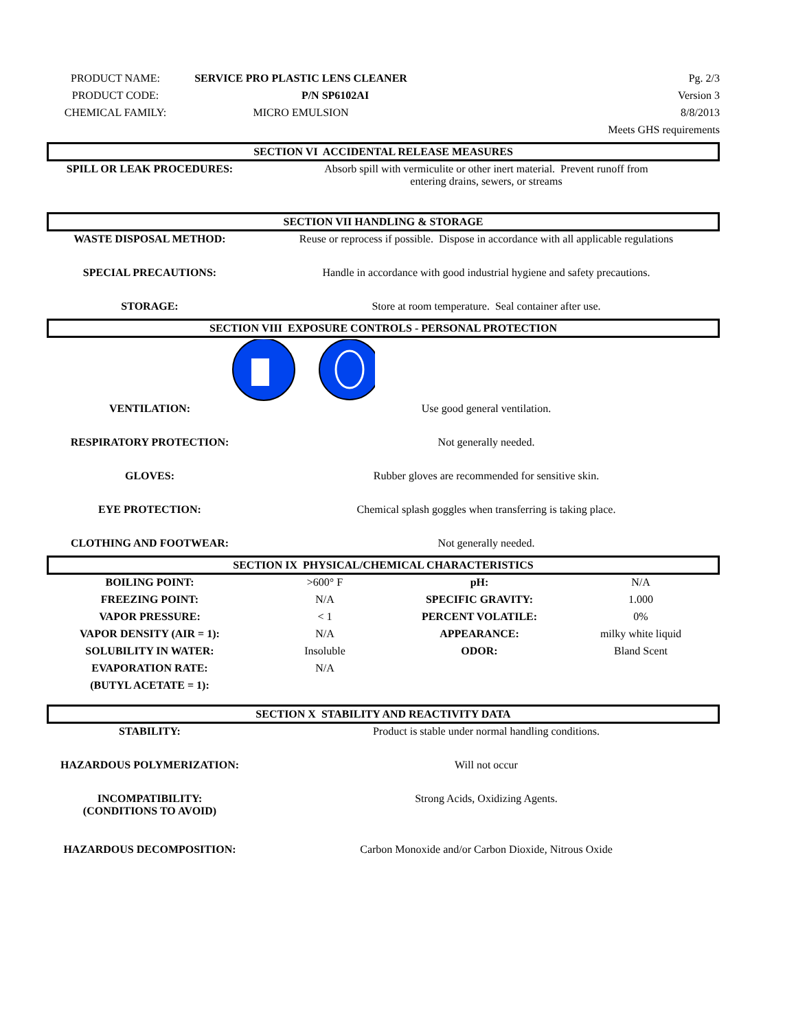| PRODUCT NAME: | SERVICE PRO PLASTIC LENS CLEANER | Pg. 2/3 |
| PRODUCT CODE: | P/N SP6102AI | Version 3 |
| CHEMICAL FAMILY: | MICRO EMULSION | 8/8/2013 |
| | | Meets GHS requirements |
SECTION VI ACCIDENTAL RELEASE MEASURES
| SPILL OR LEAK PROCEDURES: | Absorb spill with vermiculite or other inert material. Prevent runoff from entering drains, sewers, or streams |
SECTION VII HANDLING & STORAGE
| WASTE DISPOSAL METHOD: | Reuse or reprocess if possible. Dispose in accordance with all applicable regulations |
| SPECIAL PRECAUTIONS: | Handle in accordance with good industrial hygiene and safety precautions. |
| STORAGE: | Store at room temperature. Seal container after use. |
SECTION VIII EXPOSURE CONTROLS - PERSONAL PROTECTION
| VENTILATION: | Use good general ventilation. |
| RESPIRATORY PROTECTION: | Not generally needed. |
| GLOVES: | Rubber gloves are recommended for sensitive skin. |
| EYE PROTECTION: | Chemical splash goggles when transferring is taking place. |
| CLOTHING AND FOOTWEAR: | Not generally needed. |
SECTION IX PHYSICAL/CHEMICAL CHARACTERISTICS
| BOILING POINT: | >600° F | pH: | N/A |
| FREEZING POINT: | N/A | SPECIFIC GRAVITY: | 1.000 |
| VAPOR PRESSURE: | < 1 | PERCENT VOLATILE: | 0% |
| VAPOR DENSITY (AIR = 1): | N/A | APPEARANCE: | milky white liquid |
| SOLUBILITY IN WATER: | Insoluble | ODOR: | Bland Scent |
| EVAPORATION RATE: | N/A | | |
| (BUTYL ACETATE = 1): | | | |
SECTION X STABILITY AND REACTIVITY DATA
| STABILITY: | Product is stable under normal handling conditions. |
| HAZARDOUS POLYMERIZATION: | Will not occur |
| INCOMPATIBILITY: (CONDITIONS TO AVOID) | Strong Acids, Oxidizing Agents. |
| HAZARDOUS DECOMPOSITION: | Carbon Monoxide and/or Carbon Dioxide, Nitrous Oxide |